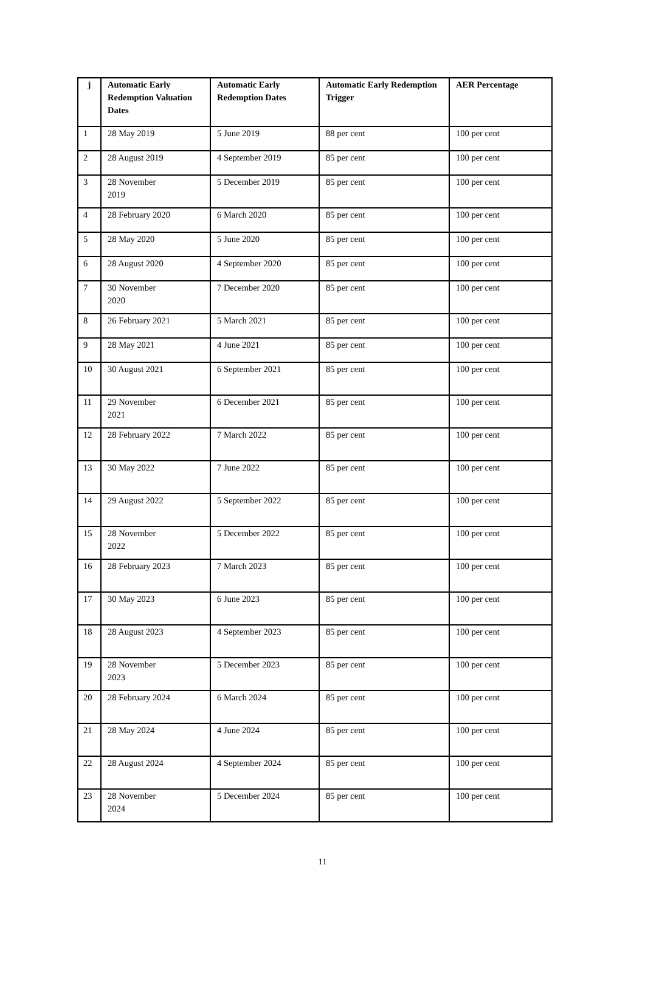| j | Automatic Early Redemption Valuation Dates | Automatic Early Redemption Dates | Automatic Early Redemption Trigger | AER Percentage |
| --- | --- | --- | --- | --- |
| 1 | 28 May 2019 | 5 June 2019 | 88 per cent | 100 per cent |
| 2 | 28 August 2019 | 4 September 2019 | 85 per cent | 100 per cent |
| 3 | 28 November 2019 | 5 December 2019 | 85 per cent | 100 per cent |
| 4 | 28 February 2020 | 6 March 2020 | 85 per cent | 100 per cent |
| 5 | 28 May 2020 | 5 June 2020 | 85 per cent | 100 per cent |
| 6 | 28 August 2020 | 4 September 2020 | 85 per cent | 100 per cent |
| 7 | 30 November 2020 | 7 December 2020 | 85 per cent | 100 per cent |
| 8 | 26 February 2021 | 5 March 2021 | 85 per cent | 100 per cent |
| 9 | 28 May 2021 | 4 June 2021 | 85 per cent | 100 per cent |
| 10 | 30 August 2021 | 6 September 2021 | 85 per cent | 100 per cent |
| 11 | 29 November 2021 | 6 December 2021 | 85 per cent | 100 per cent |
| 12 | 28 February 2022 | 7 March 2022 | 85 per cent | 100 per cent |
| 13 | 30 May 2022 | 7 June 2022 | 85 per cent | 100 per cent |
| 14 | 29 August 2022 | 5 September 2022 | 85 per cent | 100 per cent |
| 15 | 28 November 2022 | 5 December 2022 | 85 per cent | 100 per cent |
| 16 | 28 February 2023 | 7 March 2023 | 85 per cent | 100 per cent |
| 17 | 30 May 2023 | 6 June 2023 | 85 per cent | 100 per cent |
| 18 | 28 August 2023 | 4 September 2023 | 85 per cent | 100 per cent |
| 19 | 28 November 2023 | 5 December 2023 | 85 per cent | 100 per cent |
| 20 | 28 February 2024 | 6 March 2024 | 85 per cent | 100 per cent |
| 21 | 28 May 2024 | 4 June 2024 | 85 per cent | 100 per cent |
| 22 | 28 August 2024 | 4 September 2024 | 85 per cent | 100 per cent |
| 23 | 28 November 2024 | 5 December 2024 | 85 per cent | 100 per cent |
11